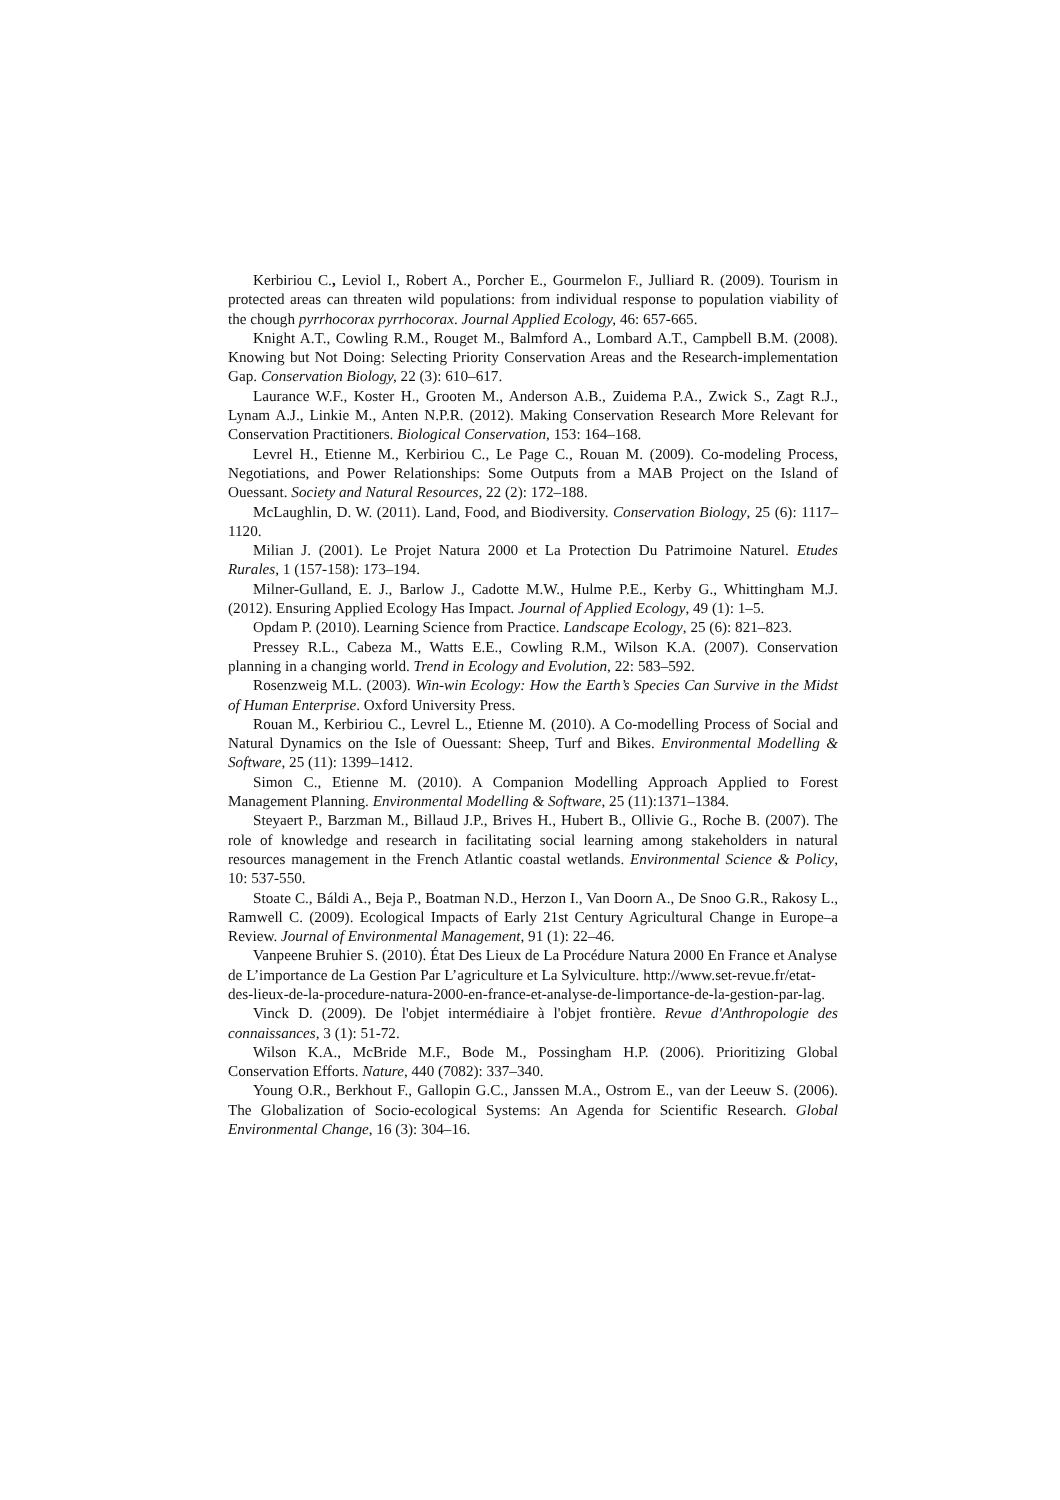Kerbiriou C., Leviol I., Robert A., Porcher E., Gourmelon F., Julliard R. (2009). Tourism in protected areas can threaten wild populations: from individual response to population viability of the chough pyrrhocorax pyrrhocorax. Journal Applied Ecology, 46: 657-665.
Knight A.T., Cowling R.M., Rouget M., Balmford A., Lombard A.T., Campbell B.M. (2008). Knowing but Not Doing: Selecting Priority Conservation Areas and the Research-implementation Gap. Conservation Biology, 22 (3): 610–617.
Laurance W.F., Koster H., Grooten M., Anderson A.B., Zuidema P.A., Zwick S., Zagt R.J., Lynam A.J., Linkie M., Anten N.P.R. (2012). Making Conservation Research More Relevant for Conservation Practitioners. Biological Conservation, 153: 164–168.
Levrel H., Etienne M., Kerbiriou C., Le Page C., Rouan M. (2009). Co-modeling Process, Negotiations, and Power Relationships: Some Outputs from a MAB Project on the Island of Ouessant. Society and Natural Resources, 22 (2): 172–188.
McLaughlin, D. W. (2011). Land, Food, and Biodiversity. Conservation Biology, 25 (6): 1117–1120.
Milian J. (2001). Le Projet Natura 2000 et La Protection Du Patrimoine Naturel. Etudes Rurales, 1 (157-158): 173–194.
Milner-Gulland, E. J., Barlow J., Cadotte M.W., Hulme P.E., Kerby G., Whittingham M.J. (2012). Ensuring Applied Ecology Has Impact. Journal of Applied Ecology, 49 (1): 1–5.
Opdam P. (2010). Learning Science from Practice. Landscape Ecology, 25 (6): 821–823.
Pressey R.L., Cabeza M., Watts E.E., Cowling R.M., Wilson K.A. (2007). Conservation planning in a changing world. Trend in Ecology and Evolution, 22: 583–592.
Rosenzweig M.L. (2003). Win-win Ecology: How the Earth’s Species Can Survive in the Midst of Human Enterprise. Oxford University Press.
Rouan M., Kerbiriou C., Levrel L., Etienne M. (2010). A Co-modelling Process of Social and Natural Dynamics on the Isle of Ouessant: Sheep, Turf and Bikes. Environmental Modelling & Software, 25 (11): 1399–1412.
Simon C., Etienne M. (2010). A Companion Modelling Approach Applied to Forest Management Planning. Environmental Modelling & Software, 25 (11):1371–1384.
Steyaert P., Barzman M., Billaud J.P., Brives H., Hubert B., Ollivie G., Roche B. (2007). The role of knowledge and research in facilitating social learning among stakeholders in natural resources management in the French Atlantic coastal wetlands. Environmental Science & Policy, 10: 537-550.
Stoate C., Báldi A., Beja P., Boatman N.D., Herzon I., Van Doorn A., De Snoo G.R., Rakosy L., Ramwell C. (2009). Ecological Impacts of Early 21st Century Agricultural Change in Europe–a Review. Journal of Environmental Management, 91 (1): 22–46.
Vanpeene Bruhier S. (2010). État Des Lieux de La Procédure Natura 2000 En France et Analyse de L’importance de La Gestion Par L’agriculture et La Sylviculture. http://www.set-revue.fr/etat-des-lieux-de-la-procedure-natura-2000-en-france-et-analyse-de-limportance-de-la-gestion-par-lag.
Vinck D. (2009). De l'objet intermédiaire à l'objet frontière. Revue d'Anthropologie des connaissances, 3 (1): 51-72.
Wilson K.A., McBride M.F., Bode M., Possingham H.P. (2006). Prioritizing Global Conservation Efforts. Nature, 440 (7082): 337–340.
Young O.R., Berkhout F., Gallopin G.C., Janssen M.A., Ostrom E., van der Leeuw S. (2006). The Globalization of Socio-ecological Systems: An Agenda for Scientific Research. Global Environmental Change, 16 (3): 304–16.